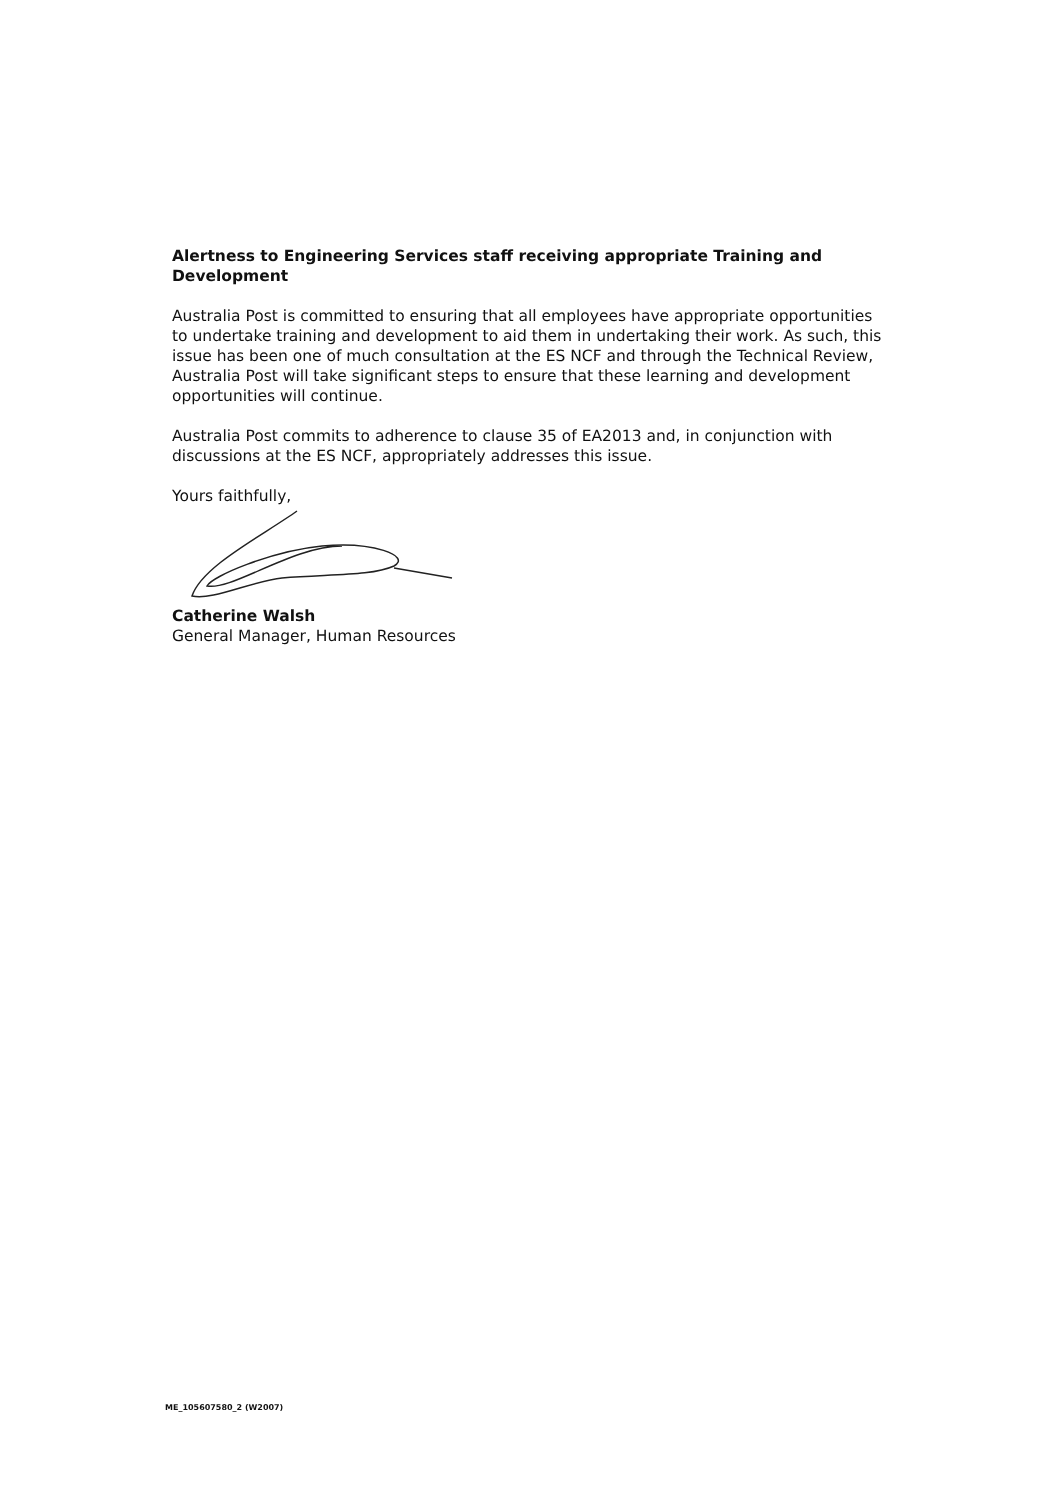Alertness to Engineering Services staff receiving appropriate Training and Development
Australia Post is committed to ensuring that all employees have appropriate opportunities to undertake training and development to aid them in undertaking their work. As such, this issue has been one of much consultation at the ES NCF and through the Technical Review, Australia Post will take significant steps to ensure that these learning and development opportunities will continue.
Australia Post commits to adherence to clause 35 of EA2013 and, in conjunction with discussions at the ES NCF, appropriately addresses this issue.
Yours faithfully,
Catherine Walsh
General Manager, Human Resources
ME_105607580_2 (W2007)